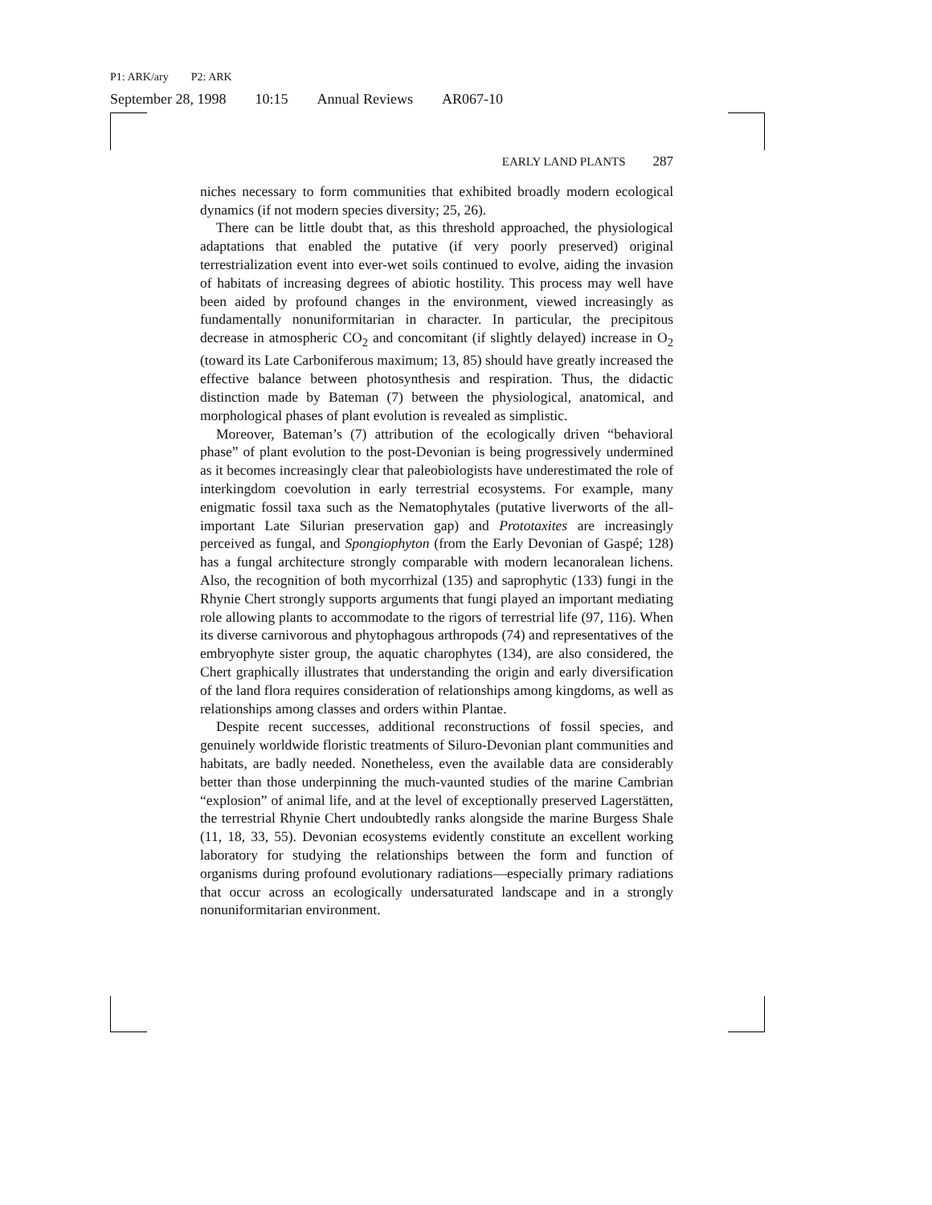P1: ARK/ary P2: ARK
September 28, 1998 10:15 Annual Reviews AR067-10
EARLY LAND PLANTS 287
niches necessary to form communities that exhibited broadly modern ecological dynamics (if not modern species diversity; 25, 26).
There can be little doubt that, as this threshold approached, the physiological adaptations that enabled the putative (if very poorly preserved) original terrestrialization event into ever-wet soils continued to evolve, aiding the invasion of habitats of increasing degrees of abiotic hostility. This process may well have been aided by profound changes in the environment, viewed increasingly as fundamentally nonuniformitarian in character. In particular, the precipitous decrease in atmospheric CO<sub>2</sub> and concomitant (if slightly delayed) increase in O<sub>2</sub> (toward its Late Carboniferous maximum; 13, 85) should have greatly increased the effective balance between photosynthesis and respiration. Thus, the didactic distinction made by Bateman (7) between the physiological, anatomical, and morphological phases of plant evolution is revealed as simplistic.
Moreover, Bateman’s (7) attribution of the ecologically driven “behavioral phase” of plant evolution to the post-Devonian is being progressively undermined as it becomes increasingly clear that paleobiologists have underestimated the role of interkingdom coevolution in early terrestrial ecosystems. For example, many enigmatic fossil taxa such as the Nematophytales (putative liverworts of the all-important Late Silurian preservation gap) and Prototaxites are increasingly perceived as fungal, and Spongiophyton (from the Early Devonian of Gaspé; 128) has a fungal architecture strongly comparable with modern lecanoralean lichens. Also, the recognition of both mycorrhizal (135) and saprophytic (133) fungi in the Rhynie Chert strongly supports arguments that fungi played an important mediating role allowing plants to accommodate to the rigors of terrestrial life (97, 116). When its diverse carnivorous and phytophagous arthropods (74) and representatives of the embryophyte sister group, the aquatic charophytes (134), are also considered, the Chert graphically illustrates that understanding the origin and early diversification of the land flora requires consideration of relationships among kingdoms, as well as relationships among classes and orders within Plantae.
Despite recent successes, additional reconstructions of fossil species, and genuinely worldwide floristic treatments of Siluro-Devonian plant communities and habitats, are badly needed. Nonetheless, even the available data are considerably better than those underpinning the much-vaunted studies of the marine Cambrian “explosion” of animal life, and at the level of exceptionally preserved Lagerstätten, the terrestrial Rhynie Chert undoubtedly ranks alongside the marine Burgess Shale (11, 18, 33, 55). Devonian ecosystems evidently constitute an excellent working laboratory for studying the relationships between the form and function of organisms during profound evolutionary radiations—especially primary radiations that occur across an ecologically undersaturated landscape and in a strongly nonuniformitarian environment.